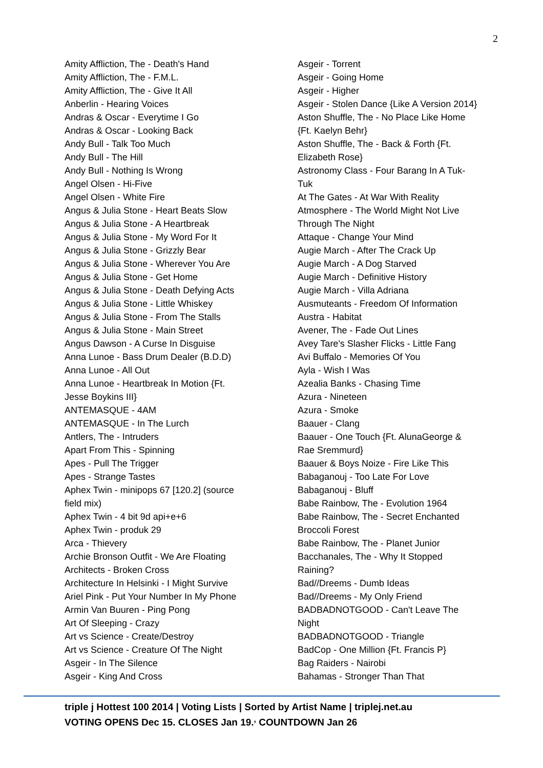2
Amity Affliction, The - Death's Hand
Amity Affliction, The - F.M.L.
Amity Affliction, The - Give It All
Anberlin - Hearing Voices
Andras & Oscar - Everytime I Go
Andras & Oscar - Looking Back
Andy Bull - Talk Too Much
Andy Bull - The Hill
Andy Bull - Nothing Is Wrong
Angel Olsen - Hi-Five
Angel Olsen - White Fire
Angus & Julia Stone - Heart Beats Slow
Angus & Julia Stone - A Heartbreak
Angus & Julia Stone - My Word For It
Angus & Julia Stone - Grizzly Bear
Angus & Julia Stone - Wherever You Are
Angus & Julia Stone - Get Home
Angus & Julia Stone - Death Defying Acts
Angus & Julia Stone - Little Whiskey
Angus & Julia Stone - From The Stalls
Angus & Julia Stone - Main Street
Angus Dawson - A Curse In Disguise
Anna Lunoe - Bass Drum Dealer (B.D.D)
Anna Lunoe - All Out
Anna Lunoe - Heartbreak In Motion {Ft.
Jesse Boykins III}
ANTEMASQUE - 4AM
ANTEMASQUE - In The Lurch
Antlers, The - Intruders
Apart From This - Spinning
Apes - Pull The Trigger
Apes - Strange Tastes
Aphex Twin - minipops 67 [120.2] (source
field mix)
Aphex Twin - 4 bit 9d api+e+6
Aphex Twin - produk 29
Arca - Thievery
Archie Bronson Outfit - We Are Floating
Architects - Broken Cross
Architecture In Helsinki - I Might Survive
Ariel Pink - Put Your Number In My Phone
Armin Van Buuren - Ping Pong
Art Of Sleeping - Crazy
Art vs Science - Create/Destroy
Art vs Science - Creature Of The Night
Asgeir - In The Silence
Asgeir - King And Cross
Asgeir - Torrent
Asgeir - Going Home
Asgeir - Higher
Asgeir - Stolen Dance {Like A Version 2014}
Aston Shuffle, The - No Place Like Home
{Ft. Kaelyn Behr}
Aston Shuffle, The - Back & Forth {Ft.
Elizabeth Rose}
Astronomy Class - Four Barang In A Tuk-
Tuk
At The Gates - At War With Reality
Atmosphere - The World Might Not Live
Through The Night
Attaque - Change Your Mind
Augie March - After The Crack Up
Augie March - A Dog Starved
Augie March - Definitive History
Augie March - Villa Adriana
Ausmuteants - Freedom Of Information
Austra - Habitat
Avener, The - Fade Out Lines
Avey Tare's Slasher Flicks - Little Fang
Avi Buffalo - Memories Of You
Ayla - Wish I Was
Azealia Banks - Chasing Time
Azura - Nineteen
Azura - Smoke
Baauer - Clang
Baauer - One Touch {Ft. AlunaGeorge &
Rae Sremmurd}
Baauer & Boys Noize - Fire Like This
Babaganouj - Too Late For Love
Babaganouj - Bluff
Babe Rainbow, The - Evolution 1964
Babe Rainbow, The - Secret Enchanted
Broccoli Forest
Babe Rainbow, The - Planet Junior
Bacchanales, The - Why It Stopped
Raining?
Bad//Dreems - Dumb Ideas
Bad//Dreems - My Only Friend
BADBADNOTGOOD - Can't Leave The
Night
BADBADNOTGOOD - Triangle
BadCop - One Million {Ft. Francis P}
Bag Raiders - Nairobi
Bahamas - Stronger Than That
triple j Hottest 100 2014 | Voting Lists | Sorted by Artist Name | triplej.net.au
VOTING OPENS Dec 15. CLOSES Jan 19.<sup>,</sup> COUNTDOWN Jan 26